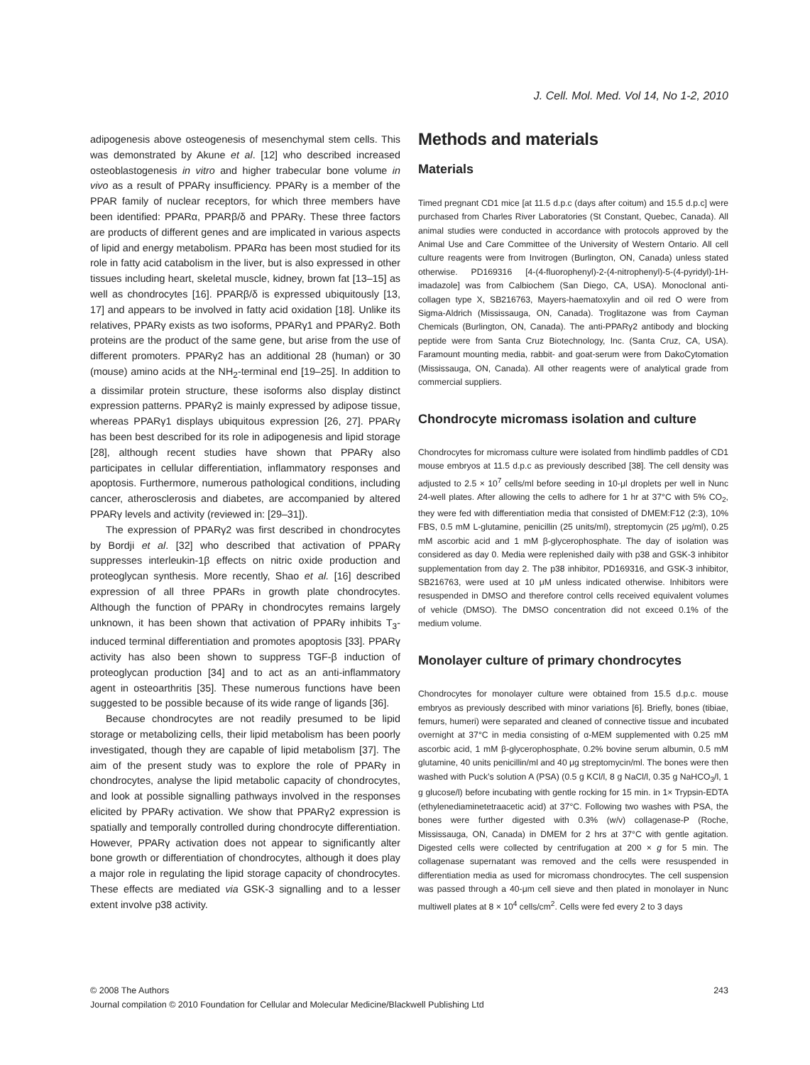J. Cell. Mol. Med. Vol 14, No 1-2, 2010
adipogenesis above osteogenesis of mesenchymal stem cells. This was demonstrated by Akune et al. [12] who described increased osteoblastogenesis in vitro and higher trabecular bone volume in vivo as a result of PPARγ insufficiency. PPARγ is a member of the PPAR family of nuclear receptors, for which three members have been identified: PPARα, PPARβ/δ and PPARγ. These three factors are products of different genes and are implicated in various aspects of lipid and energy metabolism. PPARα has been most studied for its role in fatty acid catabolism in the liver, but is also expressed in other tissues including heart, skeletal muscle, kidney, brown fat [13–15] as well as chondrocytes [16]. PPARβ/δ is expressed ubiquitously [13, 17] and appears to be involved in fatty acid oxidation [18]. Unlike its relatives, PPARγ exists as two isoforms, PPARγ1 and PPARγ2. Both proteins are the product of the same gene, but arise from the use of different promoters. PPARγ2 has an additional 28 (human) or 30 (mouse) amino acids at the NH<sub>2</sub>-terminal end [19–25]. In addition to a dissimilar protein structure, these isoforms also display distinct expression patterns. PPARγ2 is mainly expressed by adipose tissue, whereas PPARγ1 displays ubiquitous expression [26, 27]. PPARγ has been best described for its role in adipogenesis and lipid storage [28], although recent studies have shown that PPARγ also participates in cellular differentiation, inflammatory responses and apoptosis. Furthermore, numerous pathological conditions, including cancer, atherosclerosis and diabetes, are accompanied by altered PPARγ levels and activity (reviewed in: [29–31]).
The expression of PPARγ2 was first described in chondrocytes by Bordji et al. [32] who described that activation of PPARγ suppresses interleukin-1β effects on nitric oxide production and proteoglycan synthesis. More recently, Shao et al. [16] described expression of all three PPARs in growth plate chondrocytes. Although the function of PPARγ in chondrocytes remains largely unknown, it has been shown that activation of PPARγ inhibits T<sub>3</sub>-induced terminal differentiation and promotes apoptosis [33]. PPARγ activity has also been shown to suppress TGF-β induction of proteoglycan production [34] and to act as an anti-inflammatory agent in osteoarthritis [35]. These numerous functions have been suggested to be possible because of its wide range of ligands [36].
Because chondrocytes are not readily presumed to be lipid storage or metabolizing cells, their lipid metabolism has been poorly investigated, though they are capable of lipid metabolism [37]. The aim of the present study was to explore the role of PPARγ in chondrocytes, analyse the lipid metabolic capacity of chondrocytes, and look at possible signalling pathways involved in the responses elicited by PPARγ activation. We show that PPARγ2 expression is spatially and temporally controlled during chondrocyte differentiation. However, PPARγ activation does not appear to significantly alter bone growth or differentiation of chondrocytes, although it does play a major role in regulating the lipid storage capacity of chondrocytes. These effects are mediated via GSK-3 signalling and to a lesser extent involve p38 activity.
Methods and materials
Materials
Timed pregnant CD1 mice [at 11.5 d.p.c (days after coitum) and 15.5 d.p.c] were purchased from Charles River Laboratories (St Constant, Quebec, Canada). All animal studies were conducted in accordance with protocols approved by the Animal Use and Care Committee of the University of Western Ontario. All cell culture reagents were from Invitrogen (Burlington, ON, Canada) unless stated otherwise. PD169316 [4-(4-fluorophenyl)-2-(4-nitrophenyl)-5-(4-pyridyl)-1H-imadazole] was from Calbiochem (San Diego, CA, USA). Monoclonal anti-collagen type X, SB216763, Mayers-haematoxylin and oil red O were from Sigma-Aldrich (Mississauga, ON, Canada). Troglitazone was from Cayman Chemicals (Burlington, ON, Canada). The anti-PPARγ2 antibody and blocking peptide were from Santa Cruz Biotechnology, Inc. (Santa Cruz, CA, USA). Faramount mounting media, rabbit- and goat-serum were from DakoCytomation (Mississauga, ON, Canada). All other reagents were of analytical grade from commercial suppliers.
Chondrocyte micromass isolation and culture
Chondrocytes for micromass culture were isolated from hindlimb paddles of CD1 mouse embryos at 11.5 d.p.c as previously described [38]. The cell density was adjusted to 2.5 × 10<sup>7</sup> cells/ml before seeding in 10-μl droplets per well in Nunc 24-well plates. After allowing the cells to adhere for 1 hr at 37°C with 5% CO<sub>2</sub>, they were fed with differentiation media that consisted of DMEM:F12 (2:3), 10% FBS, 0.5 mM L-glutamine, penicillin (25 units/ml), streptomycin (25 μg/ml), 0.25 mM ascorbic acid and 1 mM β-glycerophosphate. The day of isolation was considered as day 0. Media were replenished daily with p38 and GSK-3 inhibitor supplementation from day 2. The p38 inhibitor, PD169316, and GSK-3 inhibitor, SB216763, were used at 10 μM unless indicated otherwise. Inhibitors were resuspended in DMSO and therefore control cells received equivalent volumes of vehicle (DMSO). The DMSO concentration did not exceed 0.1% of the medium volume.
Monolayer culture of primary chondrocytes
Chondrocytes for monolayer culture were obtained from 15.5 d.p.c. mouse embryos as previously described with minor variations [6]. Briefly, bones (tibiae, femurs, humeri) were separated and cleaned of connective tissue and incubated overnight at 37°C in media consisting of α-MEM supplemented with 0.25 mM ascorbic acid, 1 mM β-glycerophosphate, 0.2% bovine serum albumin, 0.5 mM glutamine, 40 units penicillin/ml and 40 μg streptomycin/ml. The bones were then washed with Puck’s solution A (PSA) (0.5 g KCl/l, 8 g NaCl/l, 0.35 g NaHCO<sub>3</sub>/l, 1 g glucose/l) before incubating with gentle rocking for 15 min. in 1× Trypsin-EDTA (ethylenediaminetetraacetic acid) at 37°C. Following two washes with PSA, the bones were further digested with 0.3% (w/v) collagenase-P (Roche, Mississauga, ON, Canada) in DMEM for 2 hrs at 37°C with gentle agitation. Digested cells were collected by centrifugation at 200 × g for 5 min. The collagenase supernatant was removed and the cells were resuspended in differentiation media as used for micromass chondrocytes. The cell suspension was passed through a 40-μm cell sieve and then plated in monolayer in Nunc multiwell plates at 8 × 10<sup>4</sup> cells/cm<sup>2</sup>. Cells were fed every 2 to 3 days
243 © 2008 The Authors
Journal compilation © 2010 Foundation for Cellular and Molecular Medicine/Blackwell Publishing Ltd